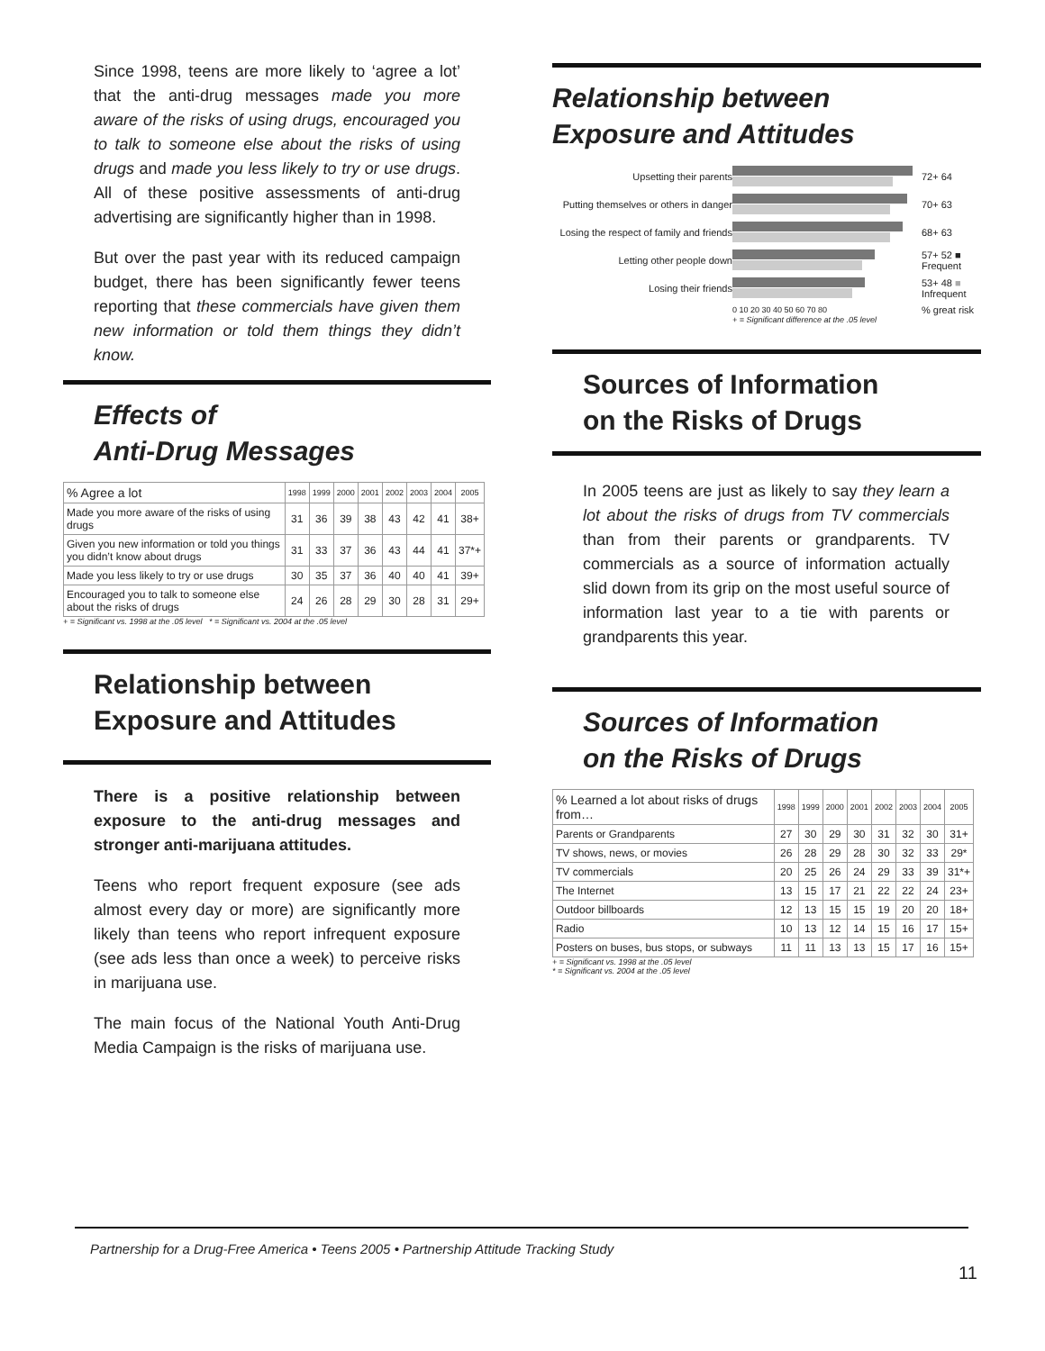Since 1998, teens are more likely to ‘agree a lot’ that the anti-drug messages made you more aware of the risks of using drugs, encouraged you to talk to someone else about the risks of using drugs and made you less likely to try or use drugs. All of these positive assessments of anti-drug advertising are significantly higher than in 1998.
But over the past year with its reduced campaign budget, there has been significantly fewer teens reporting that these commercials have given them new information or told them things they didn’t know.
Effects of
Anti-Drug Messages
| % Agree a lot | 1998 | 1999 | 2000 | 2001 | 2002 | 2003 | 2004 | 2005 |
| --- | --- | --- | --- | --- | --- | --- | --- | --- |
| Made you more aware of the risks of using drugs | 31 | 36 | 39 | 38 | 43 | 42 | 41 | 38+ |
| Given you new information or told you things you didn’t know about drugs | 31 | 33 | 37 | 36 | 43 | 44 | 41 | 37*+ |
| Made you less likely to try or use drugs | 30 | 35 | 37 | 36 | 40 | 40 | 41 | 39+ |
| Encouraged you to talk to someone else about the risks of drugs | 24 | 26 | 28 | 29 | 30 | 28 | 31 | 29+ |
+ = Significant vs. 1998 at the .05 level * = Significant vs. 2004 at the .05 level
Relationship between
Exposure and Attitudes
There is a positive relationship between exposure to the anti-drug messages and stronger anti-marijuana attitudes.
Teens who report frequent exposure (see ads almost every day or more) are significantly more likely than teens who report infrequent exposure (see ads less than once a week) to perceive risks in marijuana use.
The main focus of the National Youth Anti-Drug Media Campaign is the risks of marijuana use.
Relationship between
Exposure and Attitudes
Upsetting their parents
72+ 64
Putting themselves or others in danger
70+ 63
Losing the respect of family and friends
68+ 63
Letting other people down
57+ 52 ■ Frequent
Losing their friends
53+ 48 ■ Infrequent
0 10 20 30 40 50 60 70 80
% great risk
+ = Significant difference at the .05 level
Sources of Information
on the Risks of Drugs
In 2005 teens are just as likely to say they learn a lot about the risks of drugs from TV commercials than from their parents or grandparents. TV commercials as a source of information actually slid down from its grip on the most useful source of information last year to a tie with parents or grandparents this year.
Sources of Information
on the Risks of Drugs
| % Learned a lot about risks of drugs from… | 1998 | 1999 | 2000 | 2001 | 2002 | 2003 | 2004 | 2005 |
| --- | --- | --- | --- | --- | --- | --- | --- | --- |
| Parents or Grandparents | 27 | 30 | 29 | 30 | 31 | 32 | 30 | 31+ |
| TV shows, news, or movies | 26 | 28 | 29 | 28 | 30 | 32 | 33 | 29* |
| TV commercials | 20 | 25 | 26 | 24 | 29 | 33 | 39 | 31*+ |
| The Internet | 13 | 15 | 17 | 21 | 22 | 22 | 24 | 23+ |
| Outdoor billboards | 12 | 13 | 15 | 15 | 19 | 20 | 20 | 18+ |
| Radio | 10 | 13 | 12 | 14 | 15 | 16 | 17 | 15+ |
| Posters on buses, bus stops, or subways | 11 | 11 | 13 | 13 | 15 | 17 | 16 | 15+ |
+ = Significant vs. 1998 at the .05 level
* = Significant vs. 2004 at the .05 level
Partnership for a Drug-Free America • Teens 2005 • Partnership Attitude Tracking Study
11